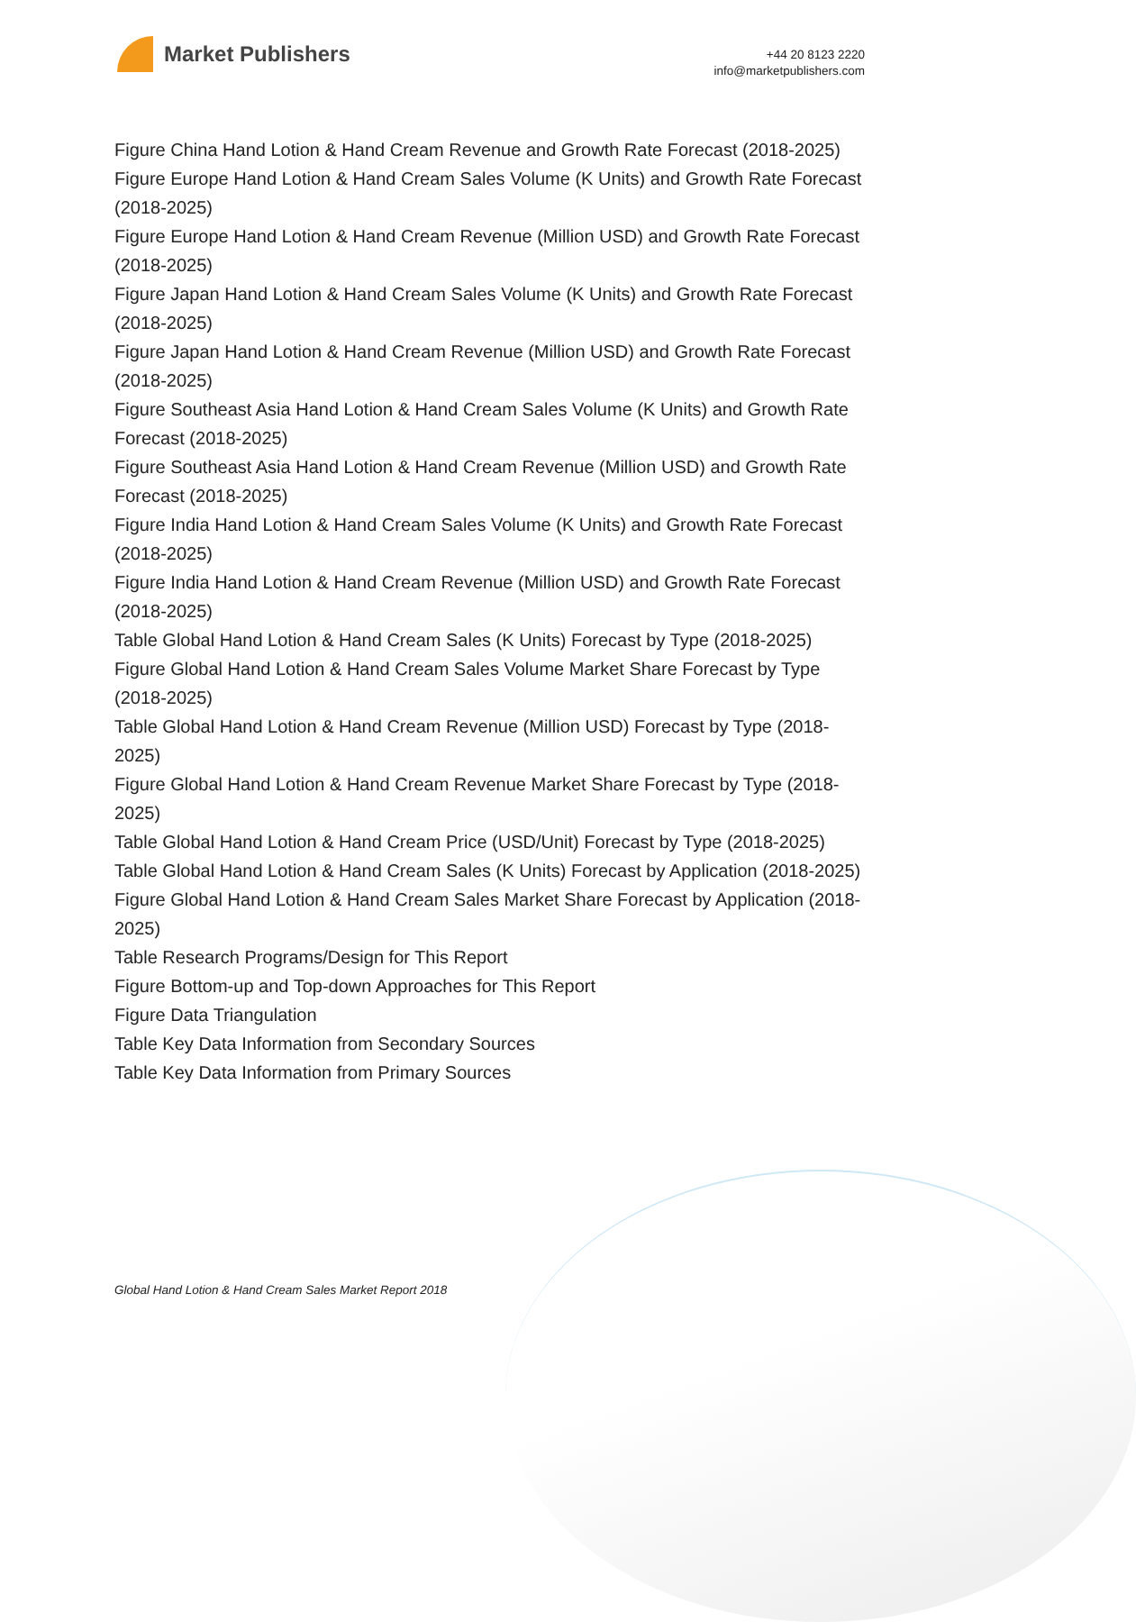Market Publishers
+44 20 8123 2220
info@marketpublishers.com
Figure China Hand Lotion & Hand Cream Revenue and Growth Rate Forecast (2018-2025)
Figure Europe Hand Lotion & Hand Cream Sales Volume (K Units) and Growth Rate Forecast (2018-2025)
Figure Europe Hand Lotion & Hand Cream Revenue (Million USD) and Growth Rate Forecast (2018-2025)
Figure Japan Hand Lotion & Hand Cream Sales Volume (K Units) and Growth Rate Forecast (2018-2025)
Figure Japan Hand Lotion & Hand Cream Revenue (Million USD) and Growth Rate Forecast (2018-2025)
Figure Southeast Asia Hand Lotion & Hand Cream Sales Volume (K Units) and Growth Rate Forecast (2018-2025)
Figure Southeast Asia Hand Lotion & Hand Cream Revenue (Million USD) and Growth Rate Forecast (2018-2025)
Figure India Hand Lotion & Hand Cream Sales Volume (K Units) and Growth Rate Forecast (2018-2025)
Figure India Hand Lotion & Hand Cream Revenue (Million USD) and Growth Rate Forecast (2018-2025)
Table Global Hand Lotion & Hand Cream Sales (K Units) Forecast by Type (2018-2025)
Figure Global Hand Lotion & Hand Cream Sales Volume Market Share Forecast by Type (2018-2025)
Table Global Hand Lotion & Hand Cream Revenue (Million USD) Forecast by Type (2018-2025)
Figure Global Hand Lotion & Hand Cream Revenue Market Share Forecast by Type (2018-2025)
Table Global Hand Lotion & Hand Cream Price (USD/Unit) Forecast by Type (2018-2025)
Table Global Hand Lotion & Hand Cream Sales (K Units) Forecast by Application (2018-2025)
Figure Global Hand Lotion & Hand Cream Sales Market Share Forecast by Application (2018-2025)
Table Research Programs/Design for This Report
Figure Bottom-up and Top-down Approaches for This Report
Figure Data Triangulation
Table Key Data Information from Secondary Sources
Table Key Data Information from Primary Sources
Global Hand Lotion & Hand Cream Sales Market Report 2018